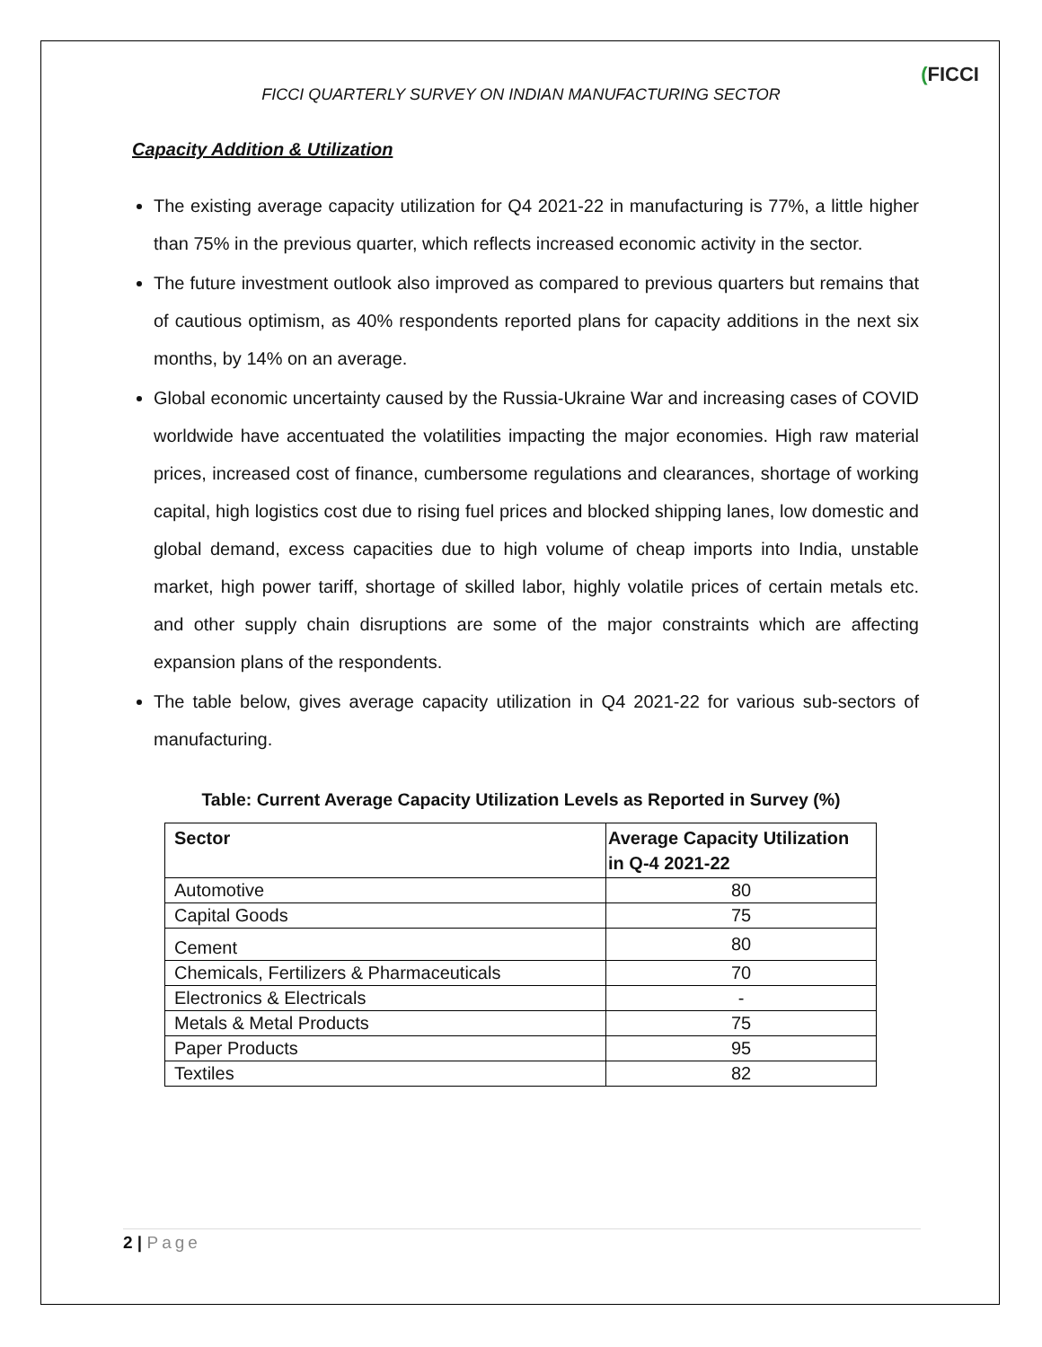(FICCI
FICCI QUARTERLY SURVEY ON INDIAN MANUFACTURING SECTOR
Capacity Addition & Utilization
The existing average capacity utilization for Q4 2021-22 in manufacturing is 77%, a little higher than 75% in the previous quarter, which reflects increased economic activity in the sector.
The future investment outlook also improved as compared to previous quarters but remains that of cautious optimism, as 40% respondents reported plans for capacity additions in the next six months, by 14% on an average.
Global economic uncertainty caused by the Russia-Ukraine War and increasing cases of COVID worldwide have accentuated the volatilities impacting the major economies. High raw material prices, increased cost of finance, cumbersome regulations and clearances, shortage of working capital, high logistics cost due to rising fuel prices and blocked shipping lanes, low domestic and global demand, excess capacities due to high volume of cheap imports into India, unstable market, high power tariff, shortage of skilled labor, highly volatile prices of certain metals etc. and other supply chain disruptions are some of the major constraints which are affecting expansion plans of the respondents.
The table below, gives average capacity utilization in Q4 2021-22 for various sub-sectors of manufacturing.
Table: Current Average Capacity Utilization Levels as Reported in Survey (%)
| Sector | Average Capacity Utilization in Q-4 2021-22 |
| --- | --- |
| Automotive | 80 |
| Capital Goods | 75 |
| Cement | 80 |
| Chemicals, Fertilizers & Pharmaceuticals | 70 |
| Electronics & Electricals | - |
| Metals & Metal Products | 75 |
| Paper Products | 95 |
| Textiles | 82 |
2 | Page